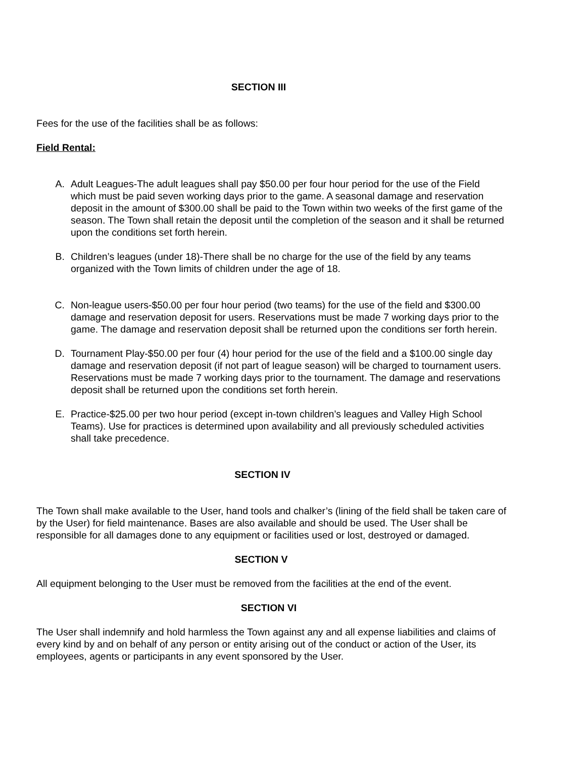SECTION III
Fees for the use of the facilities shall be as follows:
Field Rental:
A. Adult Leagues-The adult leagues shall pay $50.00 per four hour period for the use of the Field which must be paid seven working days prior to the game. A seasonal damage and reservation deposit in the amount of $300.00 shall be paid to the Town within two weeks of the first game of the season. The Town shall retain the deposit until the completion of the season and it shall be returned upon the conditions set forth herein.
B. Children’s leagues (under 18)-There shall be no charge for the use of the field by any teams organized with the Town limits of children under the age of 18.
C. Non-league users-$50.00 per four hour period (two teams) for the use of the field and $300.00 damage and reservation deposit for users. Reservations must be made 7 working days prior to the game. The damage and reservation deposit shall be returned upon the conditions ser forth herein.
D. Tournament Play-$50.00 per four (4) hour period for the use of the field and a $100.00 single day damage and reservation deposit (if not part of league season) will be charged to tournament users. Reservations must be made 7 working days prior to the tournament. The damage and reservations deposit shall be returned upon the conditions set forth herein.
E. Practice-$25.00 per two hour period (except in-town children’s leagues and Valley High School Teams). Use for practices is determined upon availability and all previously scheduled activities shall take precedence.
SECTION IV
The Town shall make available to the User, hand tools and chalker’s (lining of the field shall be taken care of by the User) for field maintenance. Bases are also available and should be used. The User shall be responsible for all damages done to any equipment or facilities used or lost, destroyed or damaged.
SECTION V
All equipment belonging to the User must be removed from the facilities at the end of the event.
SECTION VI
The User shall indemnify and hold harmless the Town against any and all expense liabilities and claims of every kind by and on behalf of any person or entity arising out of the conduct or action of the User, its employees, agents or participants in any event sponsored by the User.